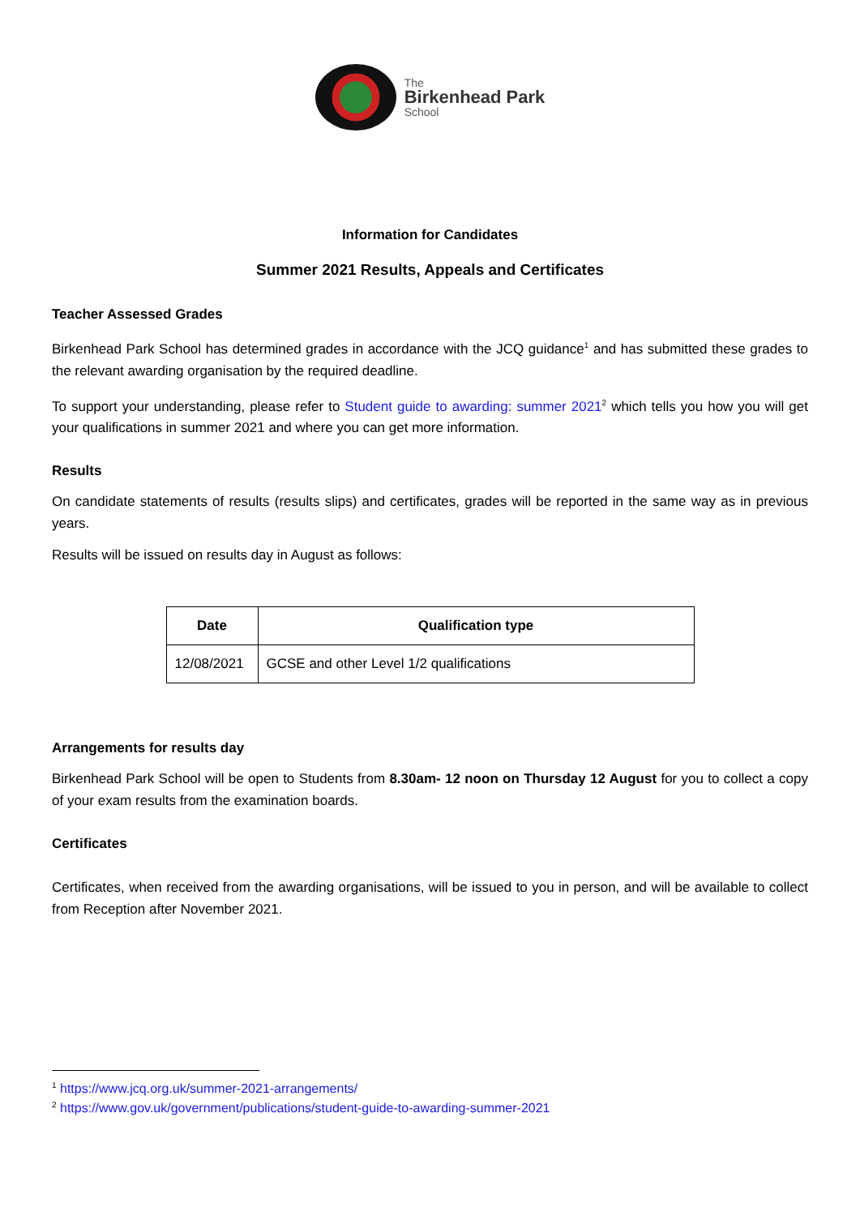The
Birkenhead Park
School
Information for Candidates
Summer 2021 Results, Appeals and Certificates
Teacher Assessed Grades
Birkenhead Park School has determined grades in accordance with the JCQ guidance<sup>1</sup> and has submitted these grades to the relevant awarding organisation by the required deadline.
To support your understanding, please refer to Student guide to awarding: summer 2021<sup>2</sup> which tells you how you will get your qualifications in summer 2021 and where you can get more information.
Results
On candidate statements of results (results slips) and certificates, grades will be reported in the same way as in previous years.
Results will be issued on results day in August as follows:
| Date | Qualification type |
| --- | --- |
| 12/08/2021 | GCSE and other Level 1/2 qualifications |
Arrangements for results day
Birkenhead Park School will be open to Students from 8.30am- 12 noon on Thursday 12 August for you to collect a copy of your exam results from the examination boards.
Certificates
Certificates, when received from the awarding organisations, will be issued to you in person, and will be available to collect from Reception after November 2021.
<sup>1</sup> https://www.jcq.org.uk/summer-2021-arrangements/
<sup>2</sup> https://www.gov.uk/government/publications/student-guide-to-awarding-summer-2021